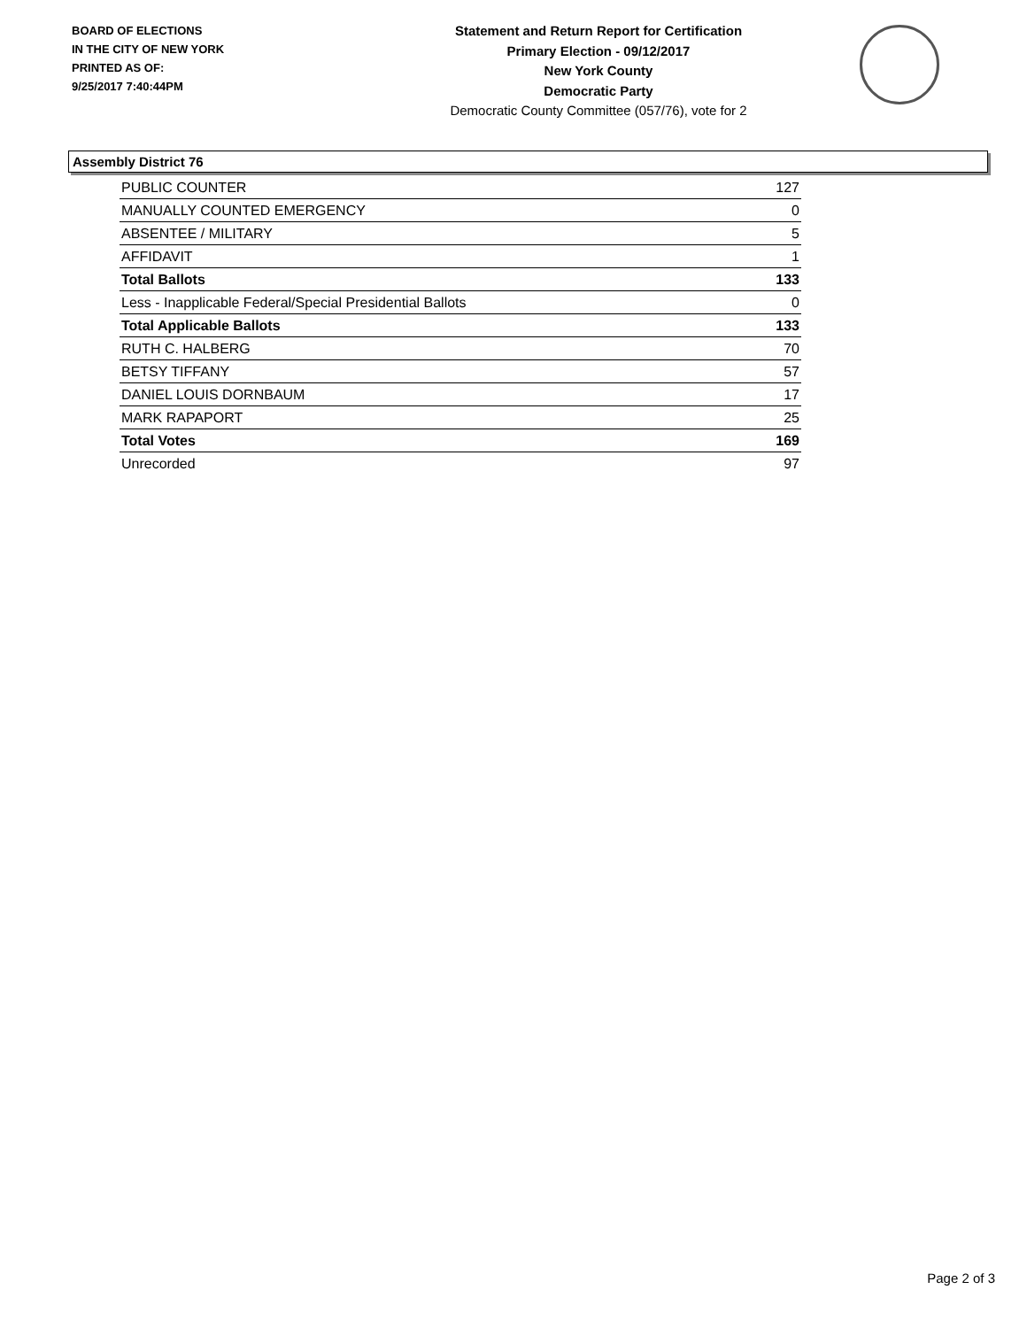BOARD OF ELECTIONS
IN THE CITY OF NEW YORK
PRINTED AS OF:
9/25/2017 7:40:44PM
Statement and Return Report for Certification
Primary Election - 09/12/2017
New York County
Democratic Party
Democratic County Committee (057/76), vote for 2
Assembly District 76
| PUBLIC COUNTER | 127 |
| MANUALLY COUNTED EMERGENCY | 0 |
| ABSENTEE / MILITARY | 5 |
| AFFIDAVIT | 1 |
| Total Ballots | 133 |
| Less - Inapplicable Federal/Special Presidential Ballots | 0 |
| Total Applicable Ballots | 133 |
| RUTH C. HALBERG | 70 |
| BETSY TIFFANY | 57 |
| DANIEL LOUIS DORNBAUM | 17 |
| MARK RAPAPORT | 25 |
| Total Votes | 169 |
| Unrecorded | 97 |
Page 2 of 3